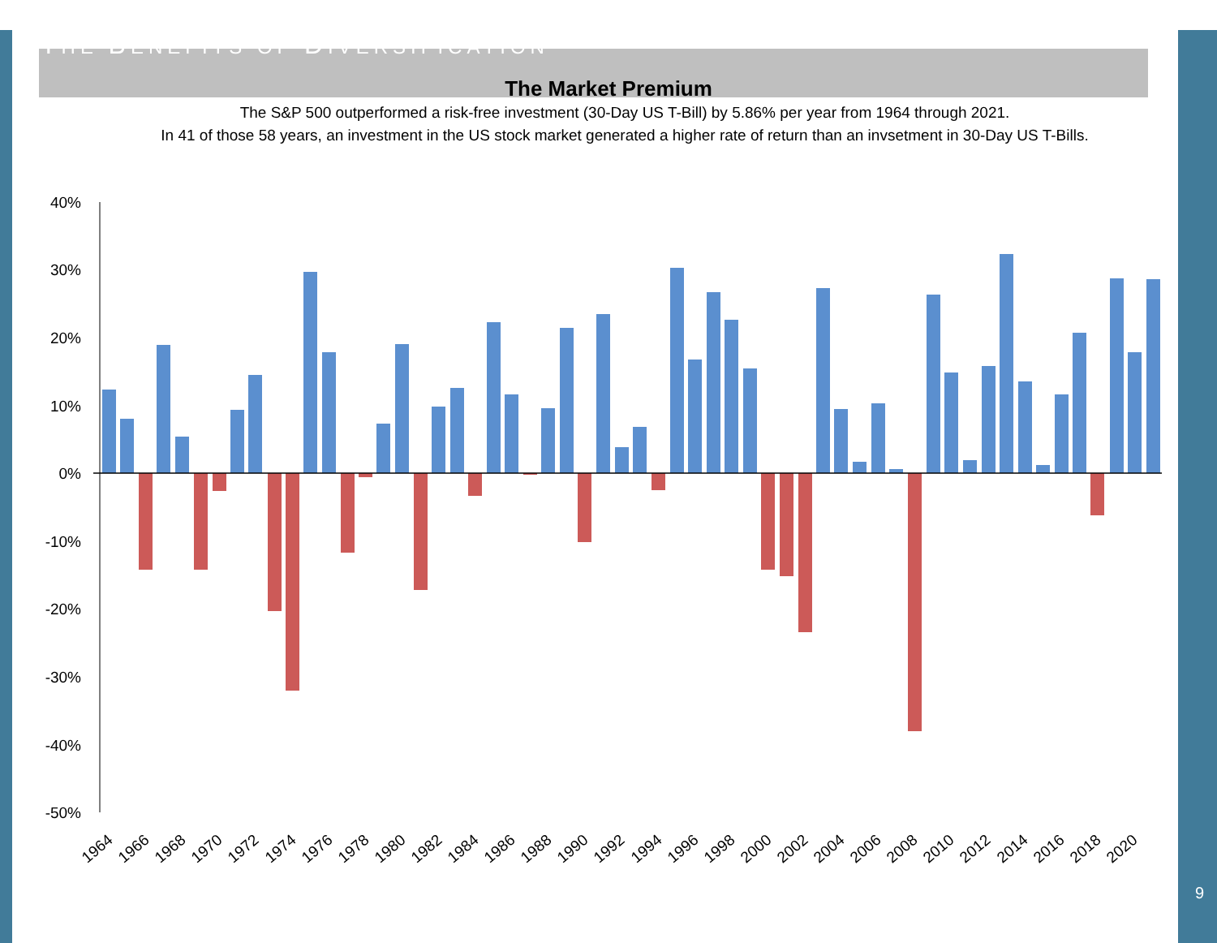THE BENEFITS OF DIVERSIFICATION
The Market Premium
The S&P 500 outperformed a risk-free investment (30-Day US T-Bill) by 5.86% per year from 1964 through 2021.
In 41 of those 58 years, an investment in the US stock market generated a higher rate of return than an invsetment in 30-Day US T-Bills.
40%
30%
20%
10%
0%
-10%
-20%
-30%
-40%
-50%
1964
1966
1968
1970
1972
1974
1976
1978
1980
1982
1984
1986
1988
1990
1992
1994
1996
1998
2000
2002
2004
2006
2008
2010
2012
2014
2016
2018
2020
9